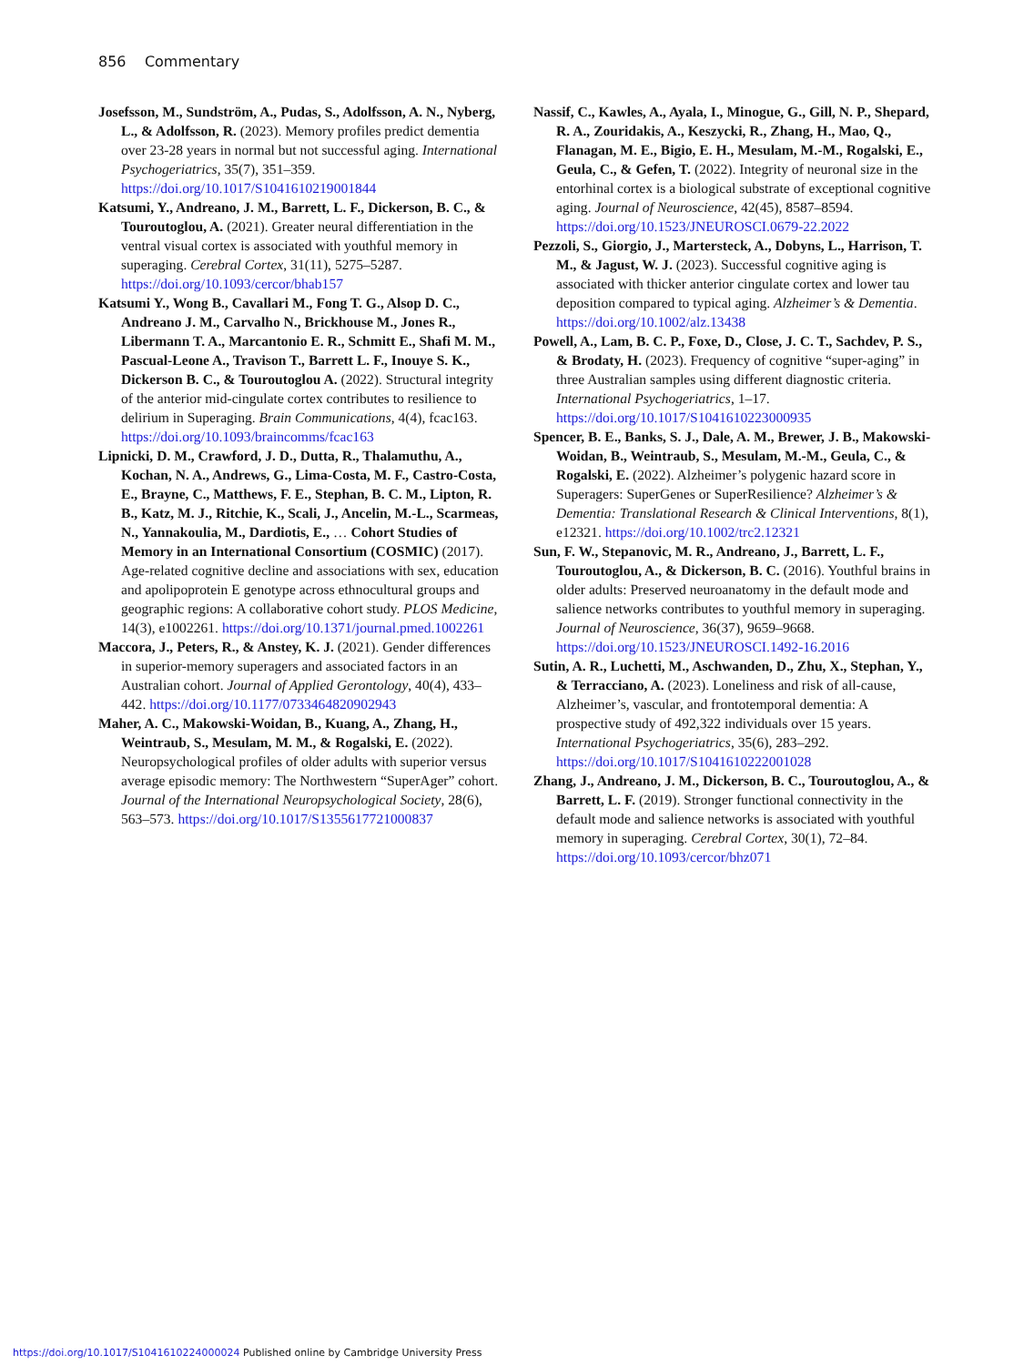856 Commentary
Josefsson, M., Sundström, A., Pudas, S., Adolfsson, A. N., Nyberg, L., & Adolfsson, R. (2023). Memory profiles predict dementia over 23-28 years in normal but not successful aging. International Psychogeriatrics, 35(7), 351–359. https://doi.org/10.1017/S1041610219001844
Katsumi, Y., Andreano, J. M., Barrett, L. F., Dickerson, B. C., & Touroutoglou, A. (2021). Greater neural differentiation in the ventral visual cortex is associated with youthful memory in superaging. Cerebral Cortex, 31(11), 5275–5287. https://doi.org/10.1093/cercor/bhab157
Katsumi Y., Wong B., Cavallari M., Fong T. G., Alsop D. C., Andreano J. M., Carvalho N., Brickhouse M., Jones R., Libermann T. A., Marcantonio E. R., Schmitt E., Shafi M. M., Pascual-Leone A., Travison T., Barrett L. F., Inouye S. K., Dickerson B. C., & Touroutoglou A. (2022). Structural integrity of the anterior mid-cingulate cortex contributes to resilience to delirium in Superaging. Brain Communications, 4(4), fcac163. https://doi.org/10.1093/braincomms/fcac163
Lipnicki, D. M., Crawford, J. D., Dutta, R., Thalamuthu, A., Kochan, N. A., Andrews, G., Lima-Costa, M. F., Castro-Costa, E., Brayne, C., Matthews, F. E., Stephan, B. C. M., Lipton, R. B., Katz, M. J., Ritchie, K., Scali, J., Ancelin, M.-L., Scarmeas, N., Yannakoulia, M., Dardiotis, E., … Cohort Studies of Memory in an International Consortium (COSMIC) (2017). Age-related cognitive decline and associations with sex, education and apolipoprotein E genotype across ethnocultural groups and geographic regions: A collaborative cohort study. PLOS Medicine, 14(3), e1002261. https://doi.org/10.1371/journal.pmed.1002261
Maccora, J., Peters, R., & Anstey, K. J. (2021). Gender differences in superior-memory superagers and associated factors in an Australian cohort. Journal of Applied Gerontology, 40(4), 433–442. https://doi.org/10.1177/0733464820902943
Maher, A. C., Makowski-Woidan, B., Kuang, A., Zhang, H., Weintraub, S., Mesulam, M. M., & Rogalski, E. (2022). Neuropsychological profiles of older adults with superior versus average episodic memory: The Northwestern “SuperAger” cohort. Journal of the International Neuropsychological Society, 28(6), 563–573. https://doi.org/10.1017/S1355617721000837
Nassif, C., Kawles, A., Ayala, I., Minogue, G., Gill, N. P., Shepard, R. A., Zouridakis, A., Keszycki, R., Zhang, H., Mao, Q., Flanagan, M. E., Bigio, E. H., Mesulam, M.-M., Rogalski, E., Geula, C., & Gefen, T. (2022). Integrity of neuronal size in the entorhinal cortex is a biological substrate of exceptional cognitive aging. Journal of Neuroscience, 42(45), 8587–8594. https://doi.org/10.1523/JNEUROSCI.0679-22.2022
Pezzoli, S., Giorgio, J., Martersteck, A., Dobyns, L., Harrison, T. M., & Jagust, W. J. (2023). Successful cognitive aging is associated with thicker anterior cingulate cortex and lower tau deposition compared to typical aging. Alzheimer’s & Dementia. https://doi.org/10.1002/alz.13438
Powell, A., Lam, B. C. P., Foxe, D., Close, J. C. T., Sachdev, P. S., & Brodaty, H. (2023). Frequency of cognitive “super-aging” in three Australian samples using different diagnostic criteria. International Psychogeriatrics, 1–17. https://doi.org/10.1017/S1041610223000935
Spencer, B. E., Banks, S. J., Dale, A. M., Brewer, J. B., Makowski-Woidan, B., Weintraub, S., Mesulam, M.-M., Geula, C., & Rogalski, E. (2022). Alzheimer’s polygenic hazard score in Superagers: SuperGenes or SuperResilience? Alzheimer’s & Dementia: Translational Research & Clinical Interventions, 8(1), e12321. https://doi.org/10.1002/trc2.12321
Sun, F. W., Stepanovic, M. R., Andreano, J., Barrett, L. F., Touroutoglou, A., & Dickerson, B. C. (2016). Youthful brains in older adults: Preserved neuroanatomy in the default mode and salience networks contributes to youthful memory in superaging. Journal of Neuroscience, 36(37), 9659–9668. https://doi.org/10.1523/JNEUROSCI.1492-16.2016
Sutin, A. R., Luchetti, M., Aschwanden, D., Zhu, X., Stephan, Y., & Terracciano, A. (2023). Loneliness and risk of all-cause, Alzheimer’s, vascular, and frontotemporal dementia: A prospective study of 492,322 individuals over 15 years. International Psychogeriatrics, 35(6), 283–292. https://doi.org/10.1017/S1041610222001028
Zhang, J., Andreano, J. M., Dickerson, B. C., Touroutoglou, A., & Barrett, L. F. (2019). Stronger functional connectivity in the default mode and salience networks is associated with youthful memory in superaging. Cerebral Cortex, 30(1), 72–84. https://doi.org/10.1093/cercor/bhz071
https://doi.org/10.1017/S1041610224000024 Published online by Cambridge University Press